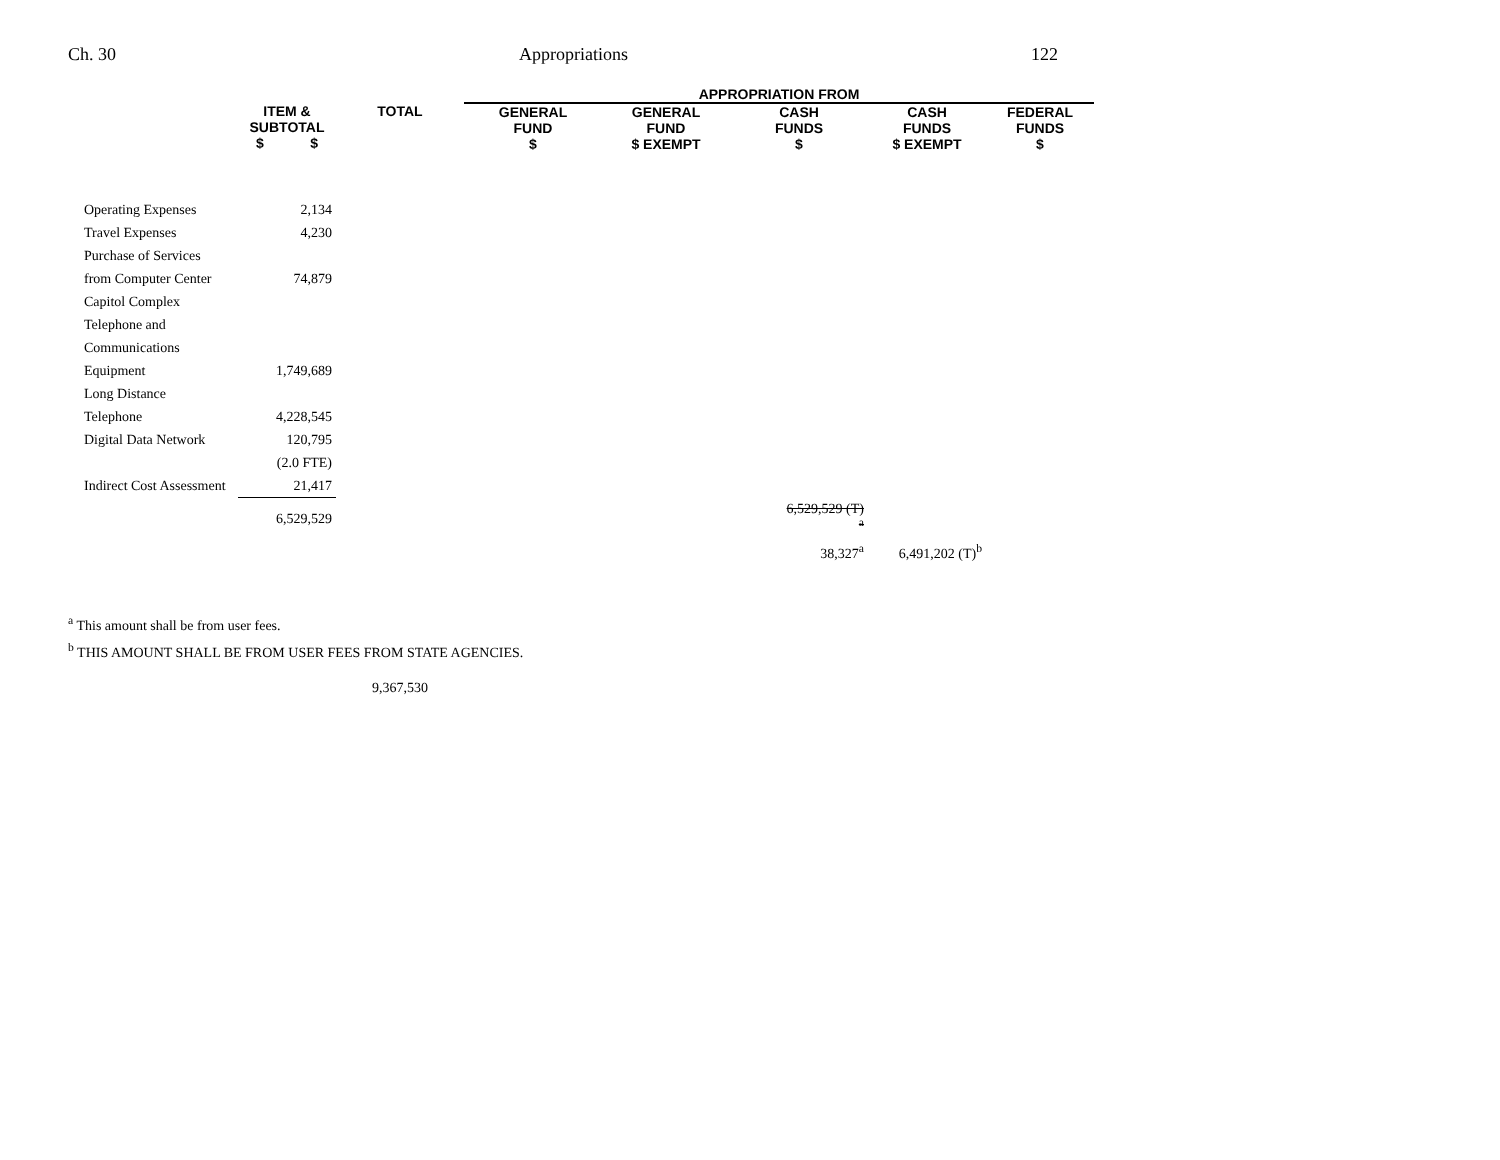Ch. 30 Appropriations 122
| | | | APPROPRIATION FROM | | | | |
| --- | --- | --- | --- | --- | --- | --- | --- |
| | ITEM & SUBTOTAL $ $ | TOTAL | GENERAL FUND $ | GENERAL FUND $ EXEMPT | CASH FUNDS $ | CASH FUNDS $ EXEMPT | FEDERAL FUNDS $ |
| Operating Expenses | 2,134 | | | | | | |
| Travel Expenses | 4,230 | | | | | | |
| Purchase of Services | | | | | | | |
| from Computer Center | 74,879 | | | | | | |
| Capitol Complex | | | | | | | |
| Telephone and | | | | | | | |
| Communications | | | | | | | |
| Equipment | 1,749,689 | | | | | | |
| Long Distance | | | | | | | |
| Telephone | 4,228,545 | | | | | | |
| Digital Data Network | 120,795 | | | | | | |
| | (2.0 FTE) | | | | | | |
| Indirect Cost Assessment | 21,417 | | | | | | |
| | 6,529,529 | | | | 6,529,529 (T) <sup>a</sup> | | |
| | | | | | 38,327<sup>a</sup> | 6,491,202 (T)<sup>b</sup> | |
<sup>a</sup> This amount shall be from user fees.
<sup>b</sup> THIS AMOUNT SHALL BE FROM USER FEES FROM STATE AGENCIES.
9,367,530